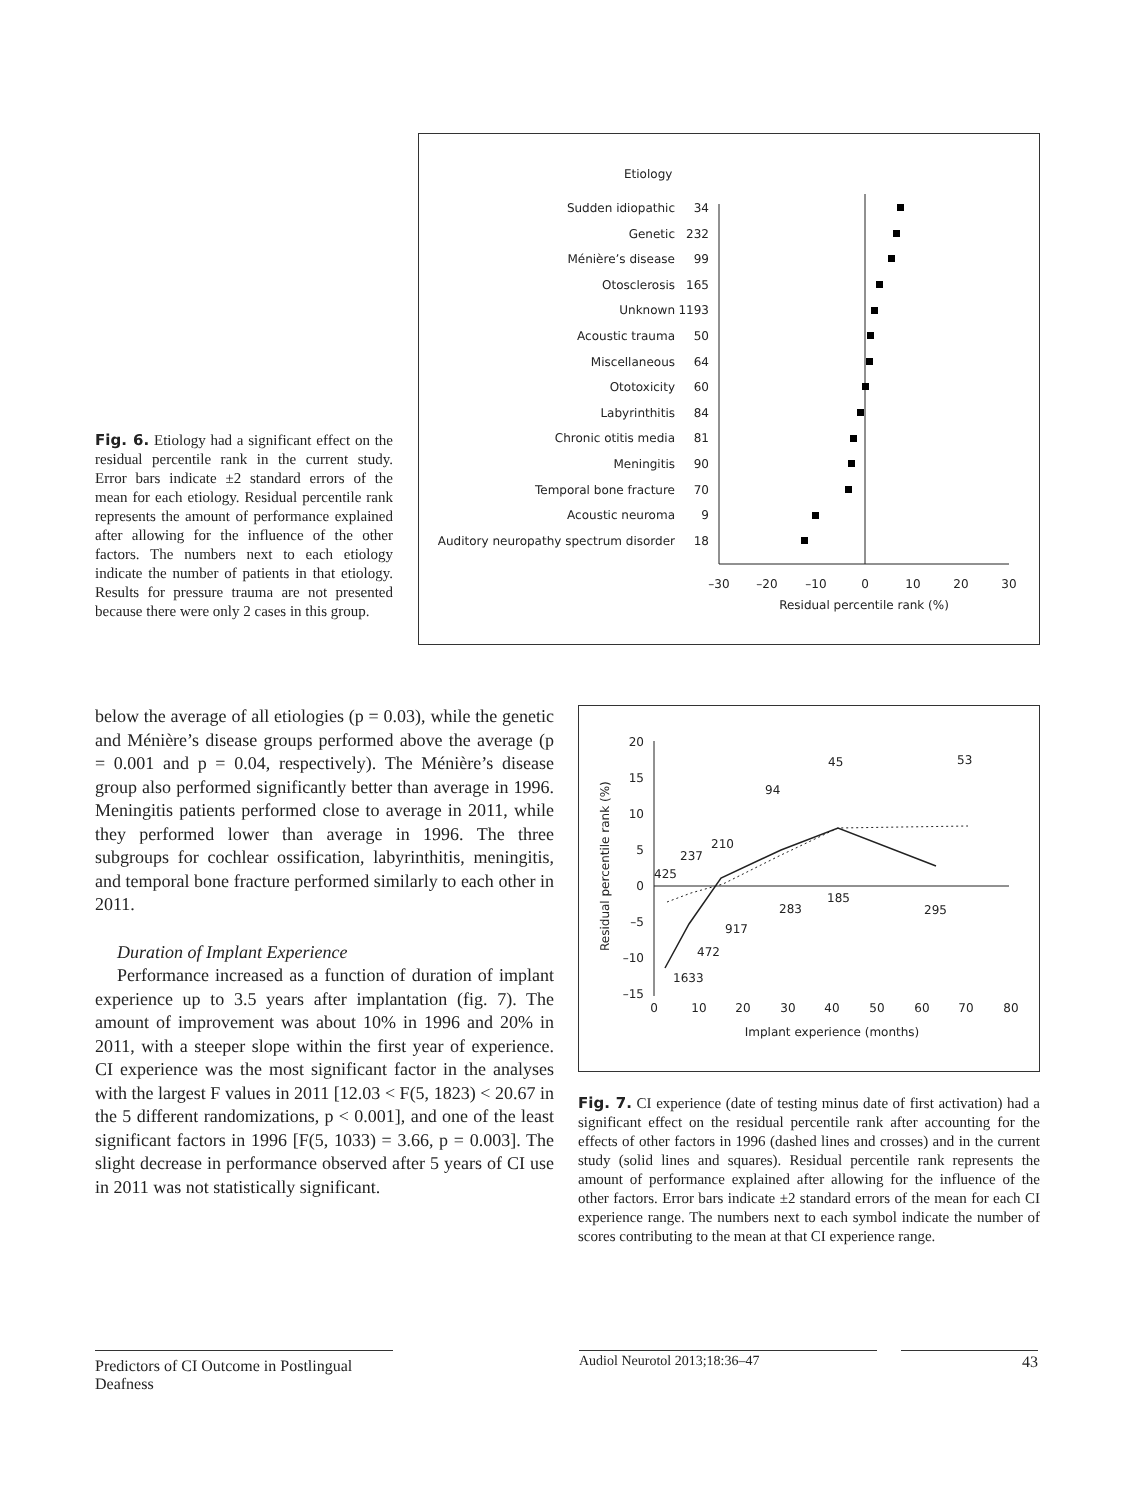Fig. 6. Etiology had a significant effect on the residual percentile rank in the current study. Error bars indicate ±2 standard errors of the mean for each etiology. Residual percentile rank represents the amount of performance explained after allowing for the influence of the other factors. The numbers next to each etiology indicate the number of patients in that etiology. Results for pressure trauma are not presented because there were only 2 cases in this group.
Etiology
Sudden idiopathic
34
Genetic
232
Ménière’s disease
99
Otosclerosis
165
Unknown
1193
Acoustic trauma
50
Miscellaneous
64
Ototoxicity
60
Labyrinthitis
84
Chronic otitis media
81
Meningitis
90
Temporal bone fracture
70
Acoustic neuroma
9
Auditory neuropathy spectrum disorder
18
–30
–20
–10
0
10
20
30
Residual percentile rank (%)
below the average of all etiologies (p = 0.03), while the genetic and Ménière’s disease groups performed above the average (p = 0.001 and p = 0.04, respectively). The Ménière’s disease group also performed significantly better than average in 1996. Meningitis patients performed close to average in 2011, while they performed lower than average in 1996. The three subgroups for cochlear ossification, labyrinthitis, meningitis, and temporal bone fracture performed similarly to each other in 2011.
Duration of Implant Experience
Performance increased as a function of duration of implant experience up to 3.5 years after implantation (fig. 7). The amount of improvement was about 10% in 1996 and 20% in 2011, with a steeper slope within the first year of experience. CI experience was the most significant factor in the analyses with the largest F values in 2011 [12.03 < F(5, 1823) < 20.67 in the 5 different randomizations, p < 0.001], and one of the least significant factors in 1996 [F(5, 1033) = 3.66, p = 0.003]. The slight decrease in performance observed after 5 years of CI use in 2011 was not statistically significant.
20
15
10
5
0
–5
–10
–15
0
10
20
30
40
50
60
70
80
Implant experience (months)
Residual percentile rank (%)
425
237
210
94
45
53
1633
472
917
283
185
295
Fig. 7. CI experience (date of testing minus date of first activation) had a significant effect on the residual percentile rank after accounting for the effects of other factors in 1996 (dashed lines and crosses) and in the current study (solid lines and squares). Residual percentile rank represents the amount of performance explained after allowing for the influence of the other factors. Error bars indicate ±2 standard errors of the mean for each CI experience range. The numbers next to each symbol indicate the number of scores contributing to the mean at that CI experience range.
Predictors of CI Outcome in Postlingual Deafness
Audiol Neurotol 2013;18:36–47 43